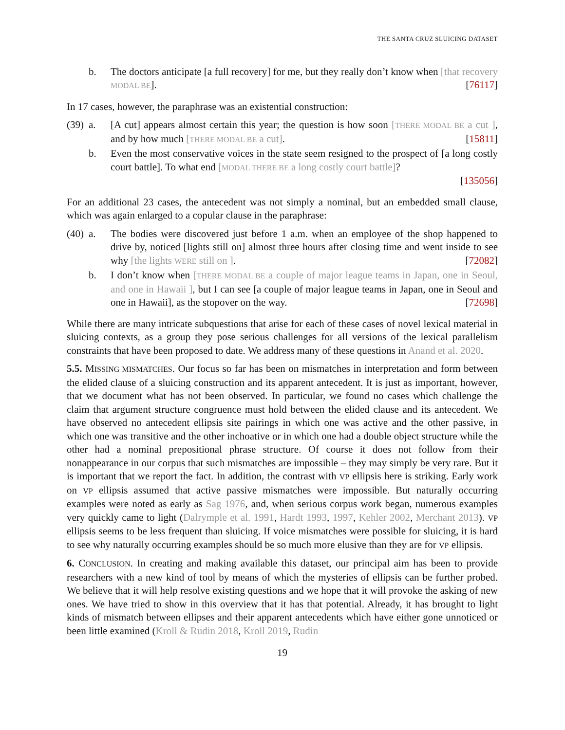THE SANTA CRUZ SLUICING DATASET
b. The doctors anticipate [a full recovery] for me, but they really don’t know when [that recovery MODAL BE]. [76117]
In 17 cases, however, the paraphrase was an existential construction:
(39) a. [A cut] appears almost certain this year; the question is how soon [THERE MODAL BE a cut ], and by how much [THERE MODAL BE a cut]. [15811]
b. Even the most conservative voices in the state seem resigned to the prospect of [a long costly court battle]. To what end [MODAL THERE BE a long costly court battle]?
[135056]
For an additional 23 cases, the antecedent was not simply a nominal, but an embedded small clause, which was again enlarged to a copular clause in the paraphrase:
(40) a. The bodies were discovered just before 1 a.m. when an employee of the shop happened to drive by, noticed [lights still on] almost three hours after closing time and went inside to see why [the lights WERE still on ]. [72082]
b. I don’t know when [THERE MODAL BE a couple of major league teams in Japan, one in Seoul, and one in Hawaii ], but I can see [a couple of major league teams in Japan, one in Seoul and one in Hawaii], as the stopover on the way. [72698]
While there are many intricate subquestions that arise for each of these cases of novel lexical material in sluicing contexts, as a group they pose serious challenges for all versions of the lexical parallelism constraints that have been proposed to date. We address many of these questions in Anand et al. 2020.
5.5. MISSING MISMATCHES. Our focus so far has been on mismatches in interpretation and form between the elided clause of a sluicing construction and its apparent antecedent. It is just as important, however, that we document what has not been observed. In particular, we found no cases which challenge the claim that argument structure congruence must hold between the elided clause and its antecedent. We have observed no antecedent ellipsis site pairings in which one was active and the other passive, in which one was transitive and the other inchoative or in which one had a double object structure while the other had a nominal prepositional phrase structure. Of course it does not follow from their nonappearance in our corpus that such mismatches are impossible – they may simply be very rare. But it is important that we report the fact. In addition, the contrast with VP ellipsis here is striking. Early work on VP ellipsis assumed that active passive mismatches were impossible. But naturally occurring examples were noted as early as Sag 1976, and, when serious corpus work began, numerous examples very quickly came to light (Dalrymple et al. 1991, Hardt 1993, 1997, Kehler 2002, Merchant 2013). VP ellipsis seems to be less frequent than sluicing. If voice mismatches were possible for sluicing, it is hard to see why naturally occurring examples should be so much more elusive than they are for VP ellipsis.
6. CONCLUSION. In creating and making available this dataset, our principal aim has been to provide researchers with a new kind of tool by means of which the mysteries of ellipsis can be further probed. We believe that it will help resolve existing questions and we hope that it will provoke the asking of new ones. We have tried to show in this overview that it has that potential. Already, it has brought to light kinds of mismatch between ellipses and their apparent antecedents which have either gone unnoticed or been little examined (Kroll & Rudin 2018, Kroll 2019, Rudin
19